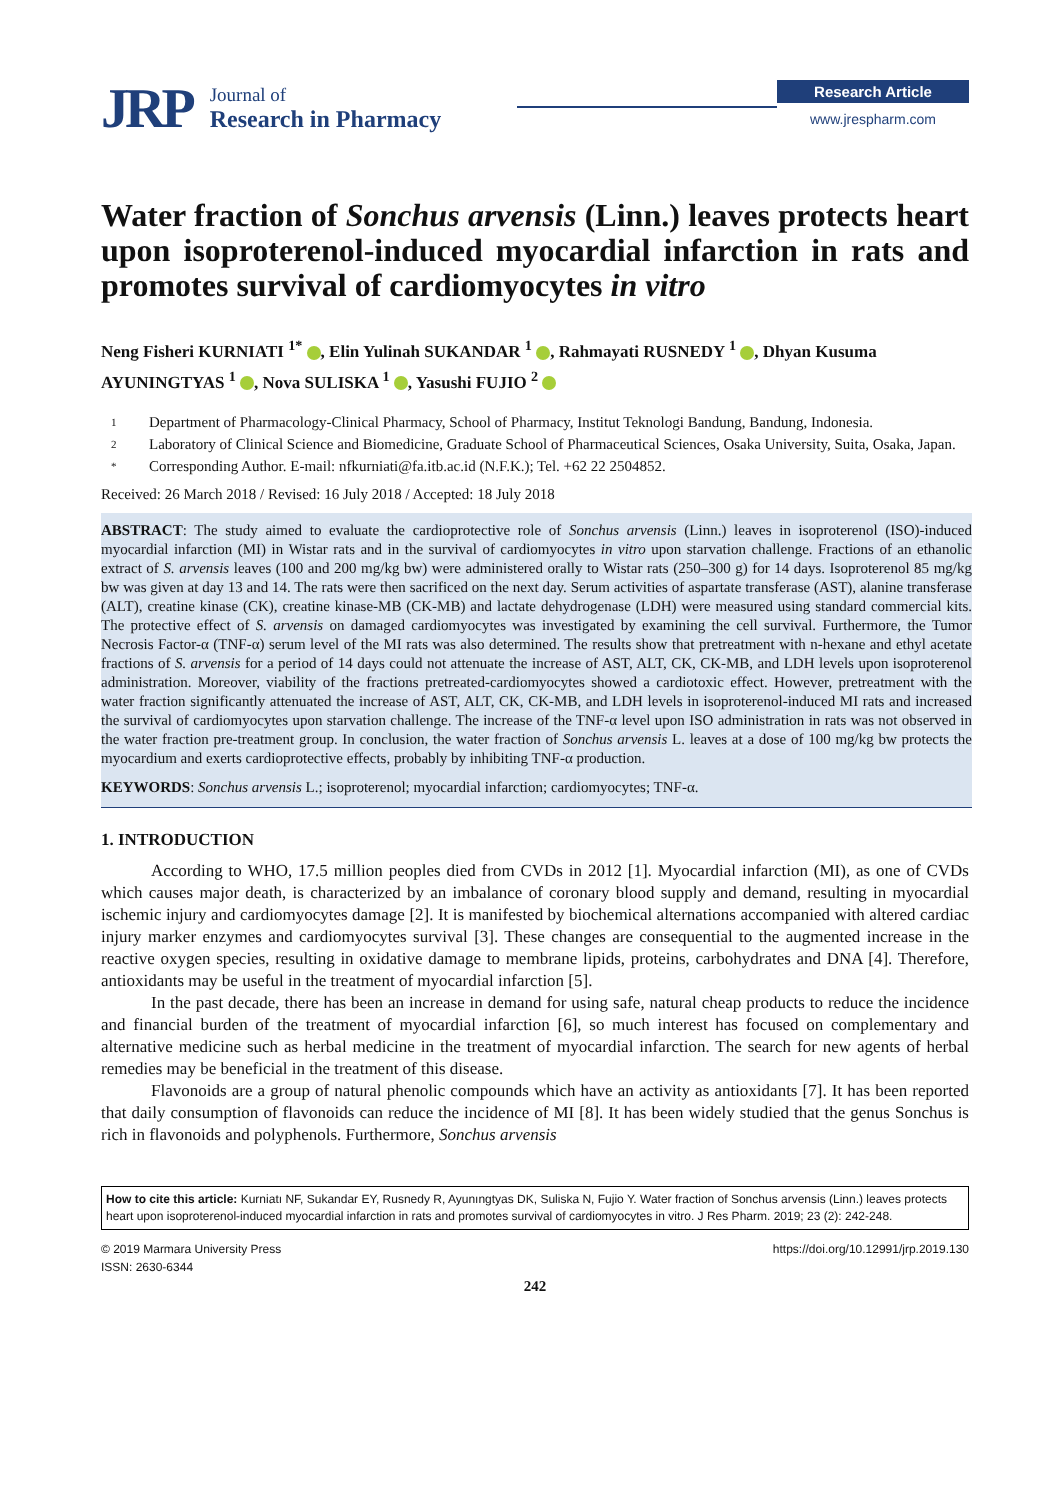JRP
Journal of
Research in Pharmacy
Research Article
www.jrespharm.com
Water fraction of Sonchus arvensis (Linn.) leaves protects heart upon isoproterenol-induced myocardial infarction in rats and promotes survival of cardiomyocytes in vitro
Neng Fisheri KURNIATI <sup>1*</sup> , Elin Yulinah SUKANDAR <sup>1</sup> , Rahmayati RUSNEDY <sup>1</sup> , Dhyan Kusuma AYUNINGTYAS <sup>1</sup> , Nova SULISKA <sup>1</sup> , Yasushi FUJIO <sup>2</sup>
1 Department of Pharmacology-Clinical Pharmacy, School of Pharmacy, Institut Teknologi Bandung, Bandung, Indonesia.
2 Laboratory of Clinical Science and Biomedicine, Graduate School of Pharmaceutical Sciences, Osaka University, Suita, Osaka, Japan.
* Corresponding Author. E-mail: nfkurniati@fa.itb.ac.id (N.F.K.); Tel. +62 22 2504852.
Received: 26 March 2018 / Revised: 16 July 2018 / Accepted: 18 July 2018
ABSTRACT: The study aimed to evaluate the cardioprotective role of Sonchus arvensis (Linn.) leaves in isoproterenol (ISO)-induced myocardial infarction (MI) in Wistar rats and in the survival of cardiomyocytes in vitro upon starvation challenge. Fractions of an ethanolic extract of S. arvensis leaves (100 and 200 mg/kg bw) were administered orally to Wistar rats (250–300 g) for 14 days. Isoproterenol 85 mg/kg bw was given at day 13 and 14. The rats were then sacrificed on the next day. Serum activities of aspartate transferase (AST), alanine transferase (ALT), creatine kinase (CK), creatine kinase-MB (CK-MB) and lactate dehydrogenase (LDH) were measured using standard commercial kits. The protective effect of S. arvensis on damaged cardiomyocytes was investigated by examining the cell survival. Furthermore, the Tumor Necrosis Factor-α (TNF-α) serum level of the MI rats was also determined. The results show that pretreatment with n-hexane and ethyl acetate fractions of S. arvensis for a period of 14 days could not attenuate the increase of AST, ALT, CK, CK-MB, and LDH levels upon isoproterenol administration. Moreover, viability of the fractions pretreated-cardiomyocytes showed a cardiotoxic effect. However, pretreatment with the water fraction significantly attenuated the increase of AST, ALT, CK, CK-MB, and LDH levels in isoproterenol-induced MI rats and increased the survival of cardiomyocytes upon starvation challenge. The increase of the TNF-α level upon ISO administration in rats was not observed in the water fraction pre-treatment group. In conclusion, the water fraction of Sonchus arvensis L. leaves at a dose of 100 mg/kg bw protects the myocardium and exerts cardioprotective effects, probably by inhibiting TNF-α production.
KEYWORDS: Sonchus arvensis L.; isoproterenol; myocardial infarction; cardiomyocytes; TNF-α.
1. INTRODUCTION
According to WHO, 17.5 million peoples died from CVDs in 2012 [1]. Myocardial infarction (MI), as one of CVDs which causes major death, is characterized by an imbalance of coronary blood supply and demand, resulting in myocardial ischemic injury and cardiomyocytes damage [2]. It is manifested by biochemical alternations accompanied with altered cardiac injury marker enzymes and cardiomyocytes survival [3]. These changes are consequential to the augmented increase in the reactive oxygen species, resulting in oxidative damage to membrane lipids, proteins, carbohydrates and DNA [4]. Therefore, antioxidants may be useful in the treatment of myocardial infarction [5].
In the past decade, there has been an increase in demand for using safe, natural cheap products to reduce the incidence and financial burden of the treatment of myocardial infarction [6], so much interest has focused on complementary and alternative medicine such as herbal medicine in the treatment of myocardial infarction. The search for new agents of herbal remedies may be beneficial in the treatment of this disease.
Flavonoids are a group of natural phenolic compounds which have an activity as antioxidants [7]. It has been reported that daily consumption of flavonoids can reduce the incidence of MI [8]. It has been widely studied that the genus Sonchus is rich in flavonoids and polyphenols. Furthermore, Sonchus arvensis
How to cite this article: Kurniatı NF, Sukandar EY, Rusnedy R, Ayunıngtyas DK, Suliska N, Fujio Y. Water fraction of Sonchus arvensis (Linn.) leaves protects heart upon isoproterenol-induced myocardial infarction in rats and promotes survival of cardiomyocytes in vitro. J Res Pharm. 2019; 23 (2): 242-248.
© 2019 Marmara University Press
ISSN: 2630-6344
https://doi.org/10.12991/jrp.2019.130
242